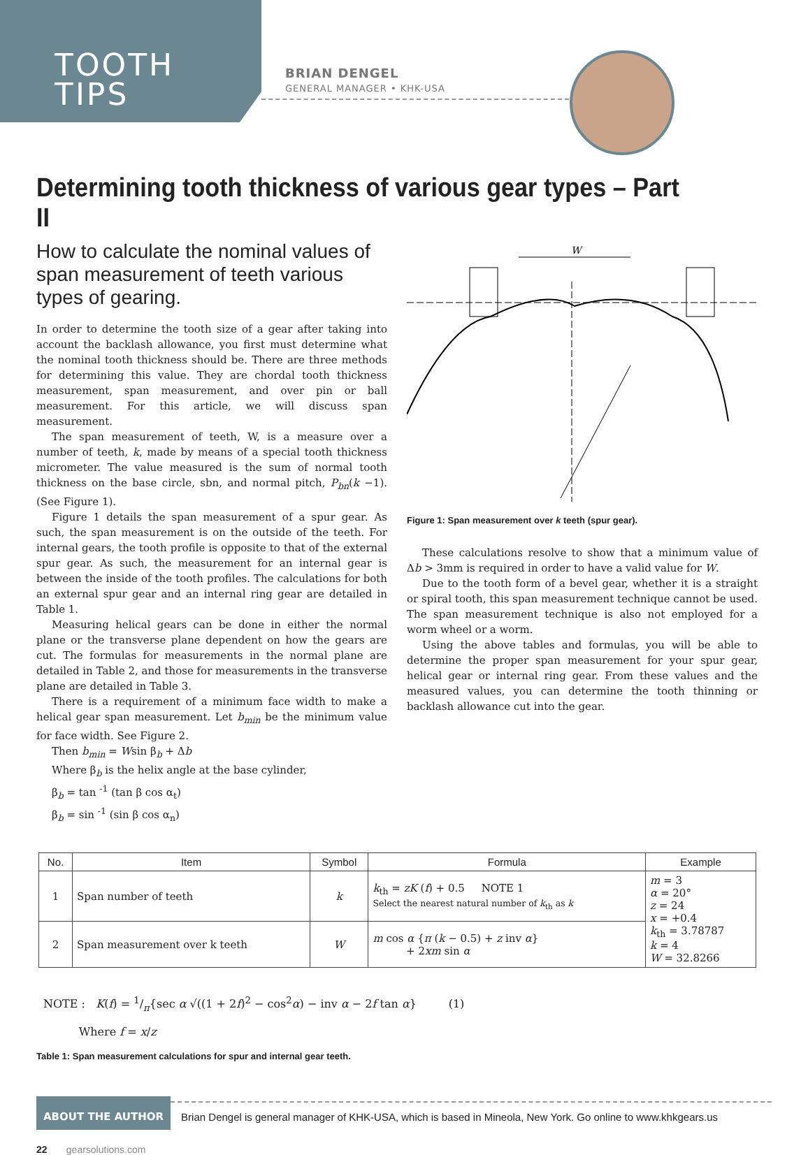TOOTH
TIPS
BRIAN DENGEL
GENERAL MANAGER • KHK-USA
Determining tooth thickness of various gear types – Part II
How to calculate the nominal values of span measurement of teeth various types of gearing.
In order to determine the tooth size of a gear after taking into account the backlash allowance, you first must determine what the nominal tooth thickness should be. There are three methods for determining this value. They are chordal tooth thickness measurement, span measurement, and over pin or ball measurement. For this article, we will discuss span measurement.
The span measurement of teeth, W, is a measure over a number of teeth, k, made by means of a special tooth thickness micrometer. The value measured is the sum of normal tooth thickness on the base circle, sbn, and normal pitch, P<sub>bn</sub>(k −1). (See Figure 1).
Figure 1 details the span measurement of a spur gear. As such, the span measurement is on the outside of the teeth. For internal gears, the tooth profile is opposite to that of the external spur gear. As such, the measurement for an internal gear is between the inside of the tooth profiles. The calculations for both an external spur gear and an internal ring gear are detailed in Table 1.
Measuring helical gears can be done in either the normal plane or the transverse plane dependent on how the gears are cut. The formulas for measurements in the normal plane are detailed in Table 2, and those for measurements in the transverse plane are detailed in Table 3.
There is a requirement of a minimum face width to make a helical gear span measurement. Let b<sub>min</sub> be the minimum value for face width. See Figure 2.
Then b<sub>min</sub> = Wsin β<sub>b</sub> + Δb
Where β<sub>b</sub> is the helix angle at the base cylinder,
β<sub>b</sub> = tan <sup>-1</sup> (tan β cos α<sub>t</sub>)
β<sub>b</sub> = sin <sup>-1</sup> (sin β cos α<sub>n</sub>)
W
Figure 1: Span measurement over k teeth (spur gear).
These calculations resolve to show that a minimum value of Δb > 3mm is required in order to have a valid value for W.
Due to the tooth form of a bevel gear, whether it is a straight or spiral tooth, this span measurement technique cannot be used. The span measurement technique is also not employed for a worm wheel or a worm.
Using the above tables and formulas, you will be able to determine the proper span measurement for your spur gear, helical gear or internal ring gear. From these values and the measured values, you can determine the tooth thinning or backlash allowance cut into the gear.
| No. | Item | Symbol | Formula | Example |
| --- | --- | --- | --- | --- |
| 1 | Span number of teeth | k | k<sub>th</sub> = zK ( f ) + 0.5 NOTE 1 Select the nearest natural number of k<sub>th</sub> as k | m = 3 α = 20° z = 24 x = +0.4 k<sub>th</sub> = 3.78787 k = 4 W = 32.8266 |
| 2 | Span measurement over k teeth | W | m cos α { π ( k − 0.5) + z inv α } + 2 xm sin α | |
NOTE : K(f) = 1/π{sec α √((1 + 2f)<sup>2</sup> − cos<sup>2</sup>α) − inv α − 2f tan α} (1)
Where f = x/z
Table 1: Span measurement calculations for spur and internal gear teeth.
ABOUT THE AUTHOR Brian Dengel is general manager of KHK-USA, which is based in Mineola, New York. Go online to www.khkgears.us
22 gearsolutions.com